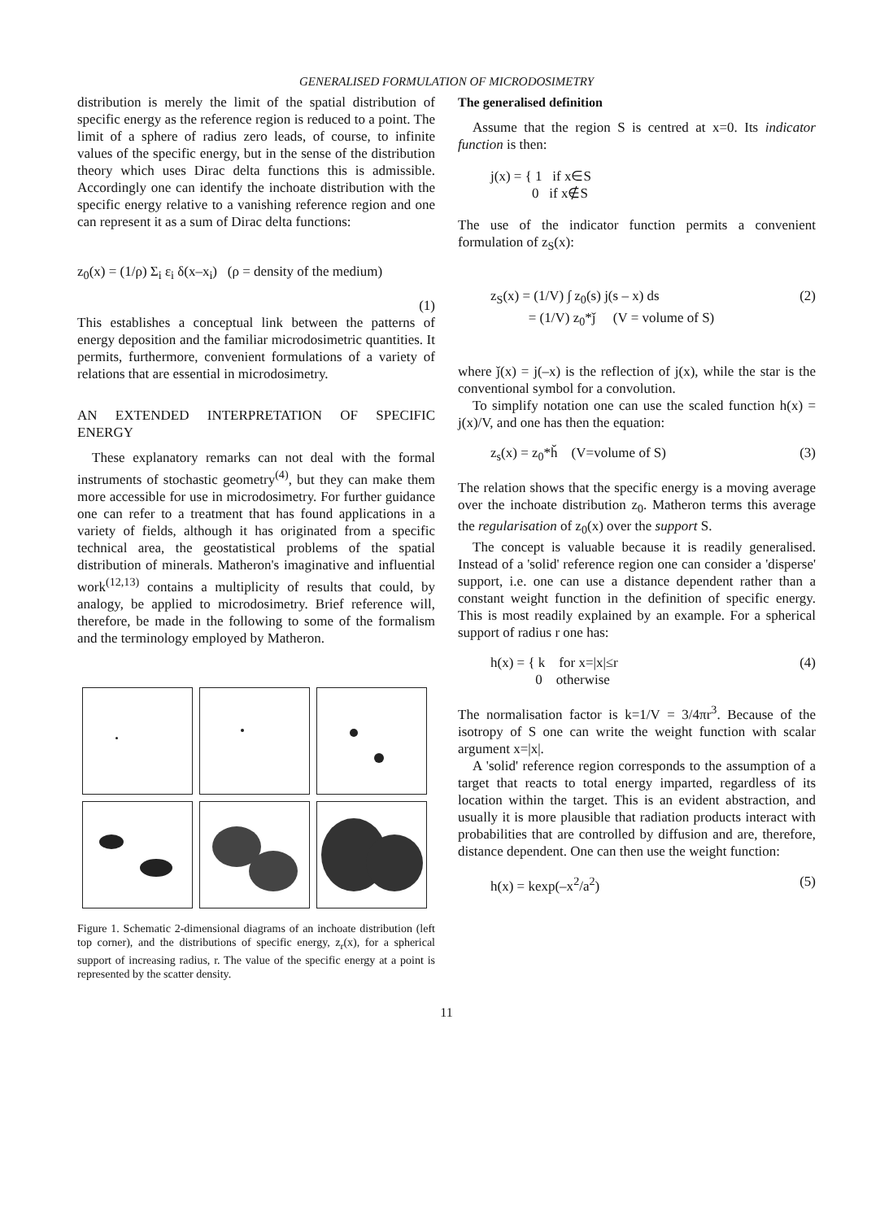GENERALISED FORMULATION OF MICRODOSIMETRY
distribution is merely the limit of the spatial distribution of specific energy as the reference region is reduced to a point. The limit of a sphere of radius zero leads, of course, to infinite values of the specific energy, but in the sense of the distribution theory which uses Dirac delta functions this is admissible. Accordingly one can identify the inchoate distribution with the specific energy relative to a vanishing reference region and one can represent it as a sum of Dirac delta functions:
z<sub>0</sub>(x) = (1/ρ) Σ<sub>i</sub> ε<sub>i</sub> δ(x–x<sub>i</sub>) (ρ = density of the medium)
(1)
This establishes a conceptual link between the patterns of energy deposition and the familiar microdosimetric quantities. It permits, furthermore, convenient formulations of a variety of relations that are essential in microdosimetry.
AN EXTENDED INTERPRETATION OF SPECIFIC ENERGY
These explanatory remarks can not deal with the formal instruments of stochastic geometry<sup>(4)</sup>, but they can make them more accessible for use in microdosimetry. For further guidance one can refer to a treatment that has found applications in a variety of fields, although it has originated from a specific technical area, the geostatistical problems of the spatial distribution of minerals. Matheron's imaginative and influential work<sup>(12,13)</sup> contains a multiplicity of results that could, by analogy, be applied to microdosimetry. Brief reference will, therefore, be made in the following to some of the formalism and the terminology employed by Matheron.
Figure 1. Schematic 2-dimensional diagrams of an inchoate distribution (left top corner), and the distributions of specific energy, z<sub>r</sub>(x), for a spherical support of increasing radius, r. The value of the specific energy at a point is represented by the scatter density.
The generalised definition
Assume that the region S is centred at x=0. Its indicator function is then:
j(x) = { 1 if x∈S
0 if x∉S
The use of the indicator function permits a convenient formulation of z<sub>S</sub>(x):
z<sub>S</sub>(x) = (1/V) ∫ z<sub>0</sub>(s) j(s – x) ds
= (1/V) z<sub>0</sub>*ǰ (V = volume of S) (2)
where ǰ(x) = j(–x) is the reflection of j(x), while the star is the conventional symbol for a convolution.
To simplify notation one can use the scaled function h(x) = j(x)/V, and one has then the equation:
z<sub>s</sub>(x) = z<sub>0</sub>*ȟ (V=volume of S) (3)
The relation shows that the specific energy is a moving average over the inchoate distribution z<sub>0</sub>. Matheron terms this average the regularisation of z<sub>0</sub>(x) over the support S.
The concept is valuable because it is readily generalised. Instead of a 'solid' reference region one can consider a 'disperse' support, i.e. one can use a distance dependent rather than a constant weight function in the definition of specific energy. This is most readily explained by an example. For a spherical support of radius r one has:
h(x) = { k for x=|x|≤r
0 otherwise (4)
The normalisation factor is k=1/V = 3/4πr<sup>3</sup>. Because of the isotropy of S one can write the weight function with scalar argument x=|x|.
A 'solid' reference region corresponds to the assumption of a target that reacts to total energy imparted, regardless of its location within the target. This is an evident abstraction, and usually it is more plausible that radiation products interact with probabilities that are controlled by diffusion and are, therefore, distance dependent. One can then use the weight function:
h(x) = kexp(–x<sup>2</sup>/a<sup>2</sup>) (5)
11